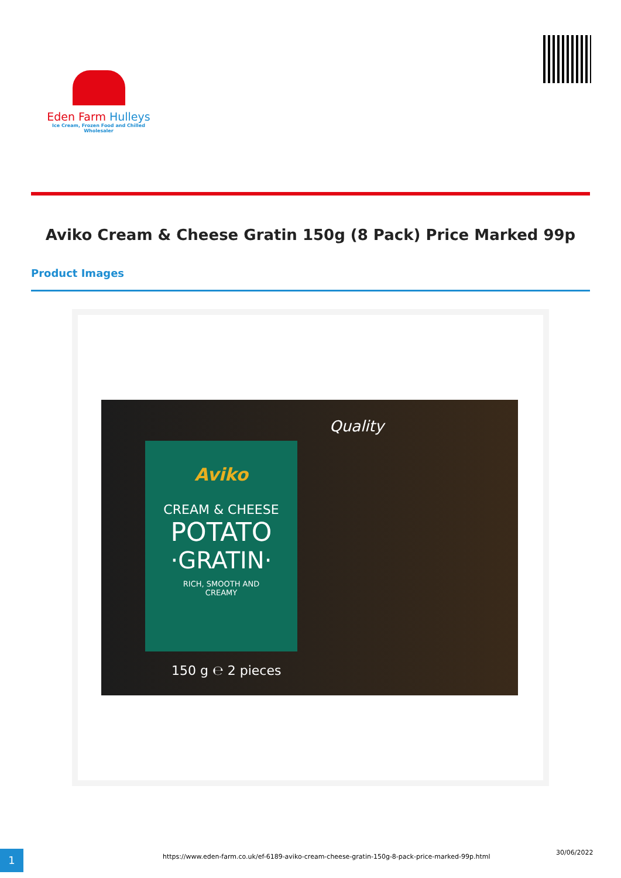Eden Farm Hulleys
Ice Cream, Frozen Food and Chilled Wholesaler
Aviko Cream & Cheese Gratin 150g (8 Pack) Price Marked 99p
Product Images
Aviko
CREAM & CHEESE
POTATO
·GRATIN·
RICH, SMOOTH AND
CREAMY
150 g ℮ 2 pieces
Quality
https://www.eden-farm.co.uk/ef-6189-aviko-cream-cheese-gratin-150g-8-pack-price-marked-99p.html
30/06/2022
1